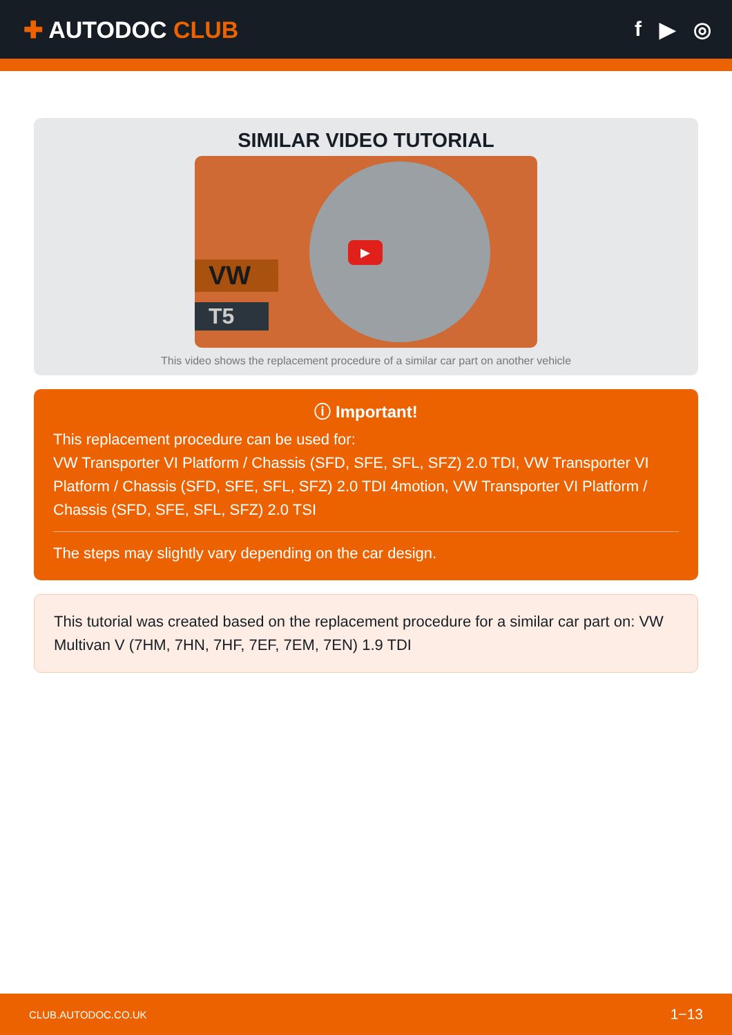✚ AUTODOC CLUB f ▶ ◎
SIMILAR VIDEO TUTORIAL
VW
T5
▶
This video shows the replacement procedure of a similar car part on another vehicle
ⓘ Important!
This replacement procedure can be used for:
VW Transporter VI Platform / Chassis (SFD, SFE, SFL, SFZ) 2.0 TDI, VW Transporter VI Platform / Chassis (SFD, SFE, SFL, SFZ) 2.0 TDI 4motion, VW Transporter VI Platform / Chassis (SFD, SFE, SFL, SFZ) 2.0 TSI
The steps may slightly vary depending on the car design.
This tutorial was created based on the replacement procedure for a similar car part on: VW Multivan V (7HM, 7HN, 7HF, 7EF, 7EM, 7EN) 1.9 TDI
CLUB.AUTODOC.CO.UK 1−13